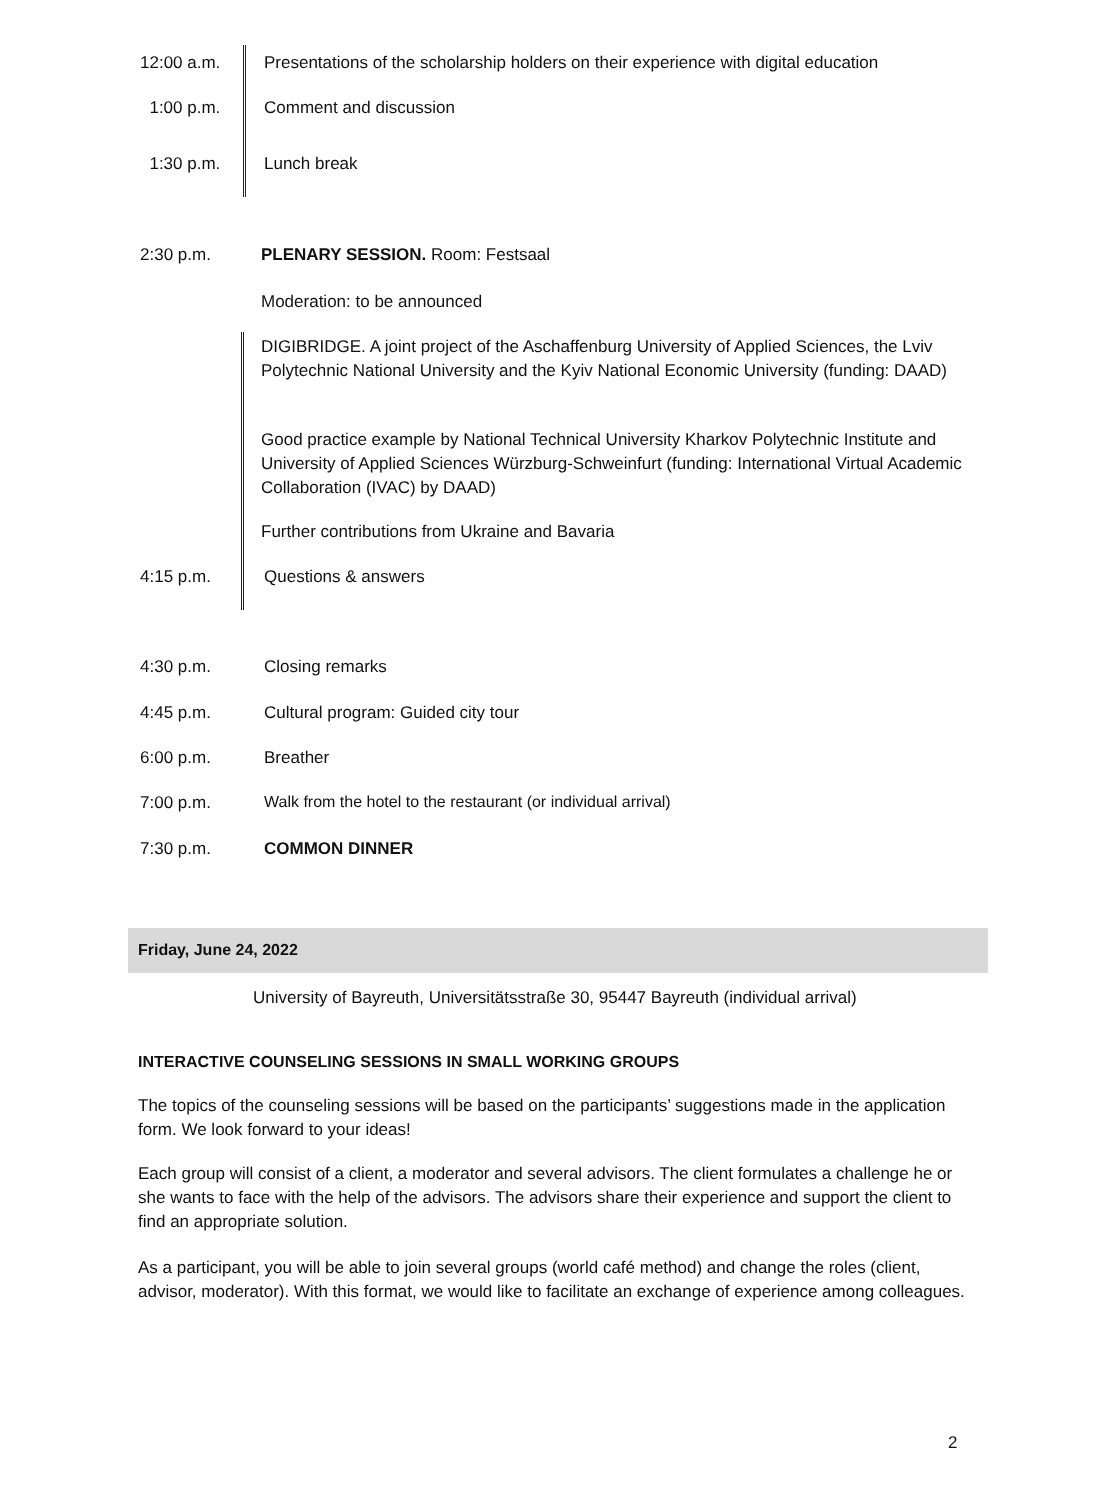12:00 a.m. Presentations of the scholarship holders on their experience with digital education
1:00 p.m. Comment and discussion
1:30 p.m. Lunch break
2:30 p.m. PLENARY SESSION. Room: Festsaal
Moderation: to be announced
DIGIBRIDGE. A joint project of the Aschaffenburg University of Applied Sciences, the Lviv Polytechnic National University and the Kyiv National Economic University (funding: DAAD)
Good practice example by National Technical University Kharkov Polytechnic Institute and University of Applied Sciences Würzburg-Schweinfurt (funding: International Virtual Academic Collaboration (IVAC) by DAAD)
Further contributions from Ukraine and Bavaria
4:15 p.m. Questions & answers
4:30 p.m. Closing remarks
4:45 p.m. Cultural program: Guided city tour
6:00 p.m. Breather
7:00 p.m. Walk from the hotel to the restaurant (or individual arrival)
7:30 p.m. COMMON DINNER
Friday, June 24, 2022
University of Bayreuth, Universitätsstraße 30, 95447 Bayreuth (individual arrival)
INTERACTIVE COUNSELING SESSIONS IN SMALL WORKING GROUPS
The topics of the counseling sessions will be based on the participants’ suggestions made in the application form. We look forward to your ideas!
Each group will consist of a client, a moderator and several advisors. The client formulates a challenge he or she wants to face with the help of the advisors. The advisors share their experience and support the client to find an appropriate solution.
As a participant, you will be able to join several groups (world café method) and change the roles (client, advisor, moderator). With this format, we would like to facilitate an exchange of experience among colleagues.
2